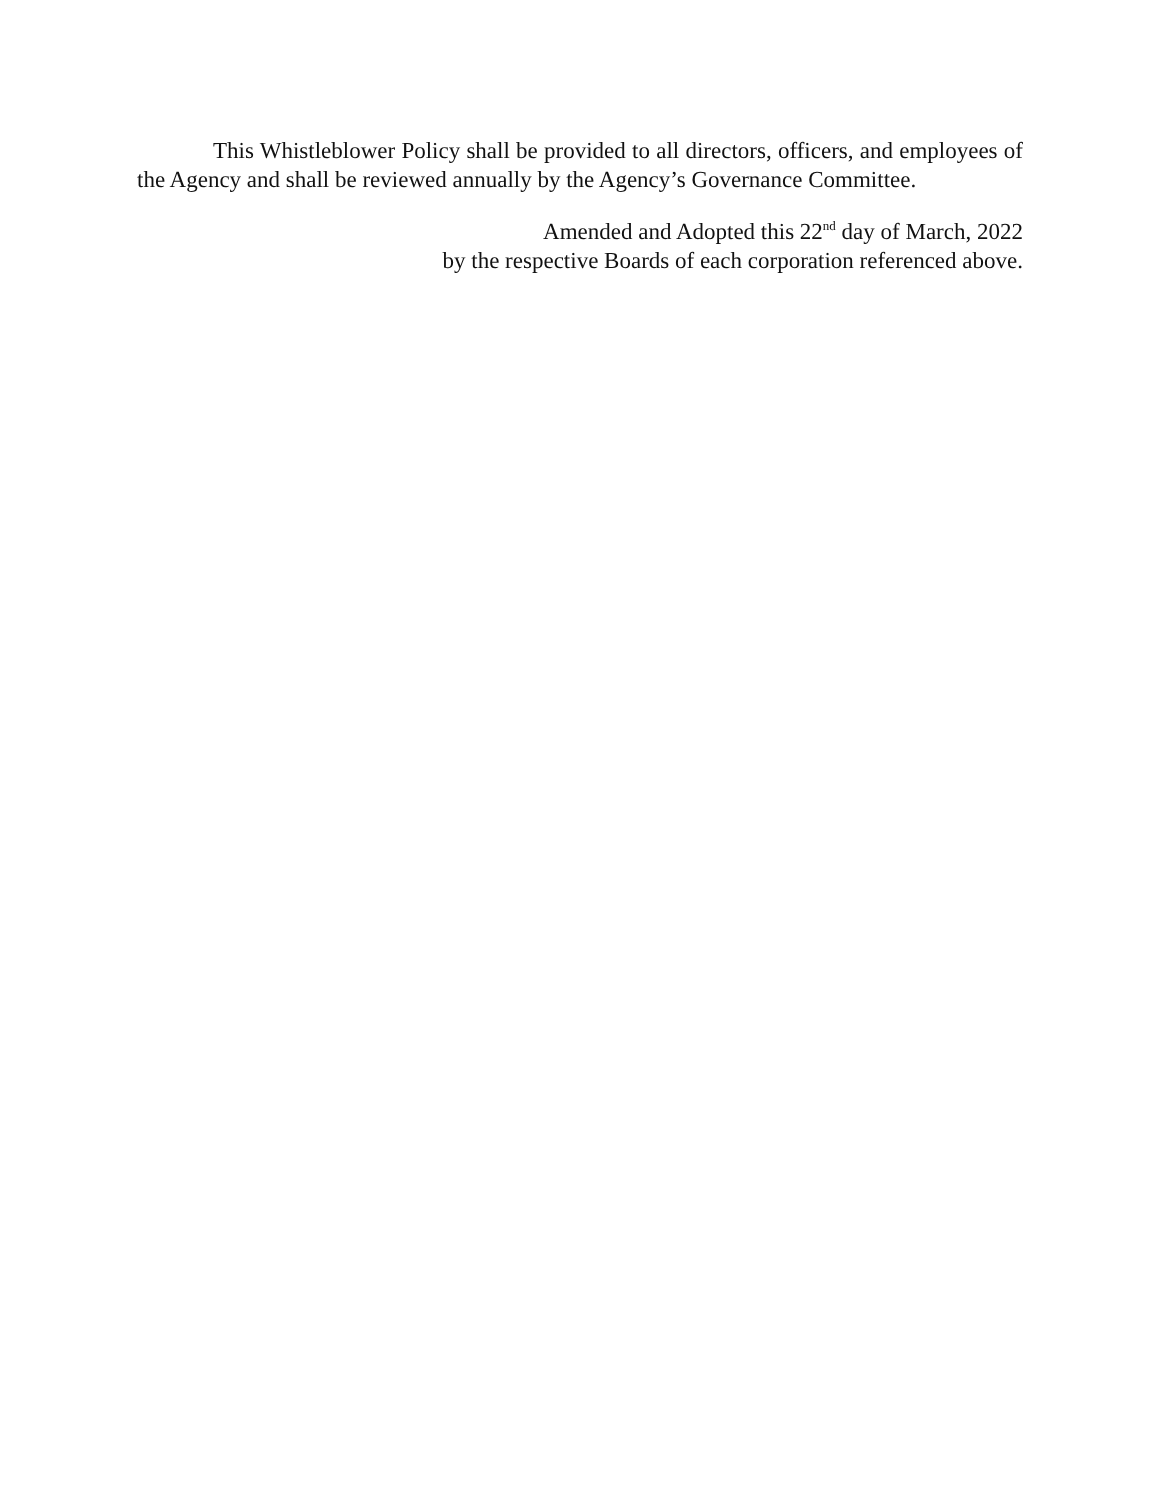This Whistleblower Policy shall be provided to all directors, officers, and employees of the Agency and shall be reviewed annually by the Agency’s Governance Committee.
Amended and Adopted this 22<sup>nd</sup> day of March, 2022
by the respective Boards of each corporation referenced above.